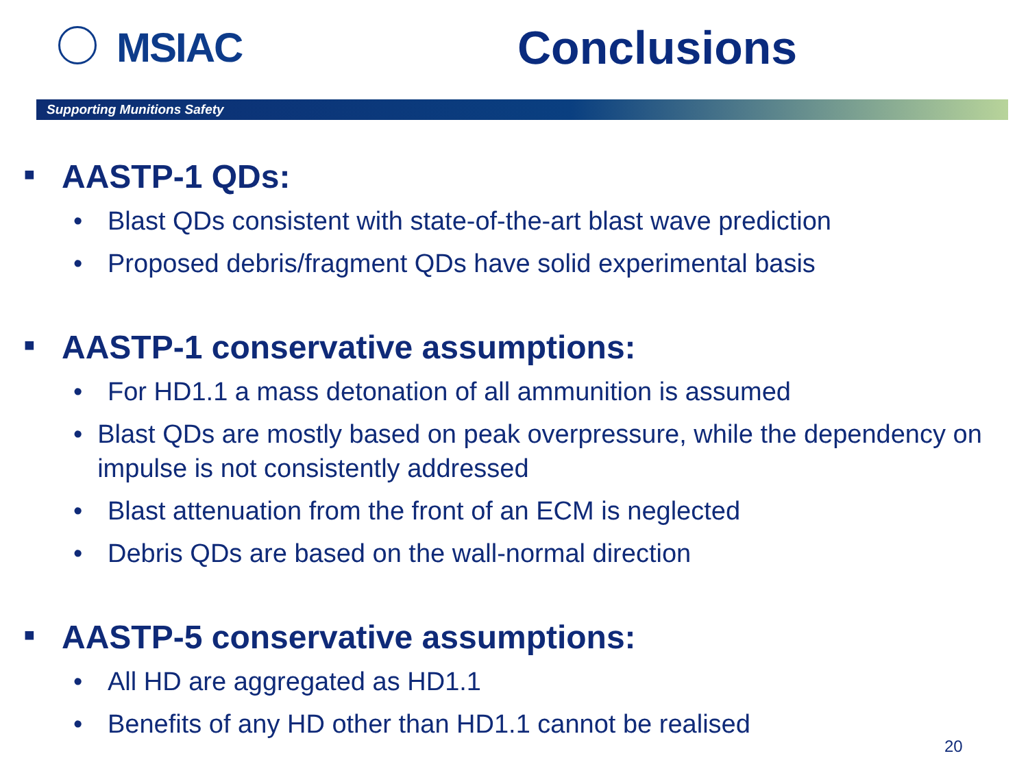MSIAC Conclusions
Supporting Munitions Safety
■ AASTP-1 QDs:
• Blast QDs consistent with state-of-the-art blast wave prediction
• Proposed debris/fragment QDs have solid experimental basis
■ AASTP-1 conservative assumptions:
• For HD1.1 a mass detonation of all ammunition is assumed
• Blast QDs are mostly based on peak overpressure, while the dependency on impulse is not consistently addressed
• Blast attenuation from the front of an ECM is neglected
• Debris QDs are based on the wall-normal direction
■ AASTP-5 conservative assumptions:
• All HD are aggregated as HD1.1
• Benefits of any HD other than HD1.1 cannot be realised
20